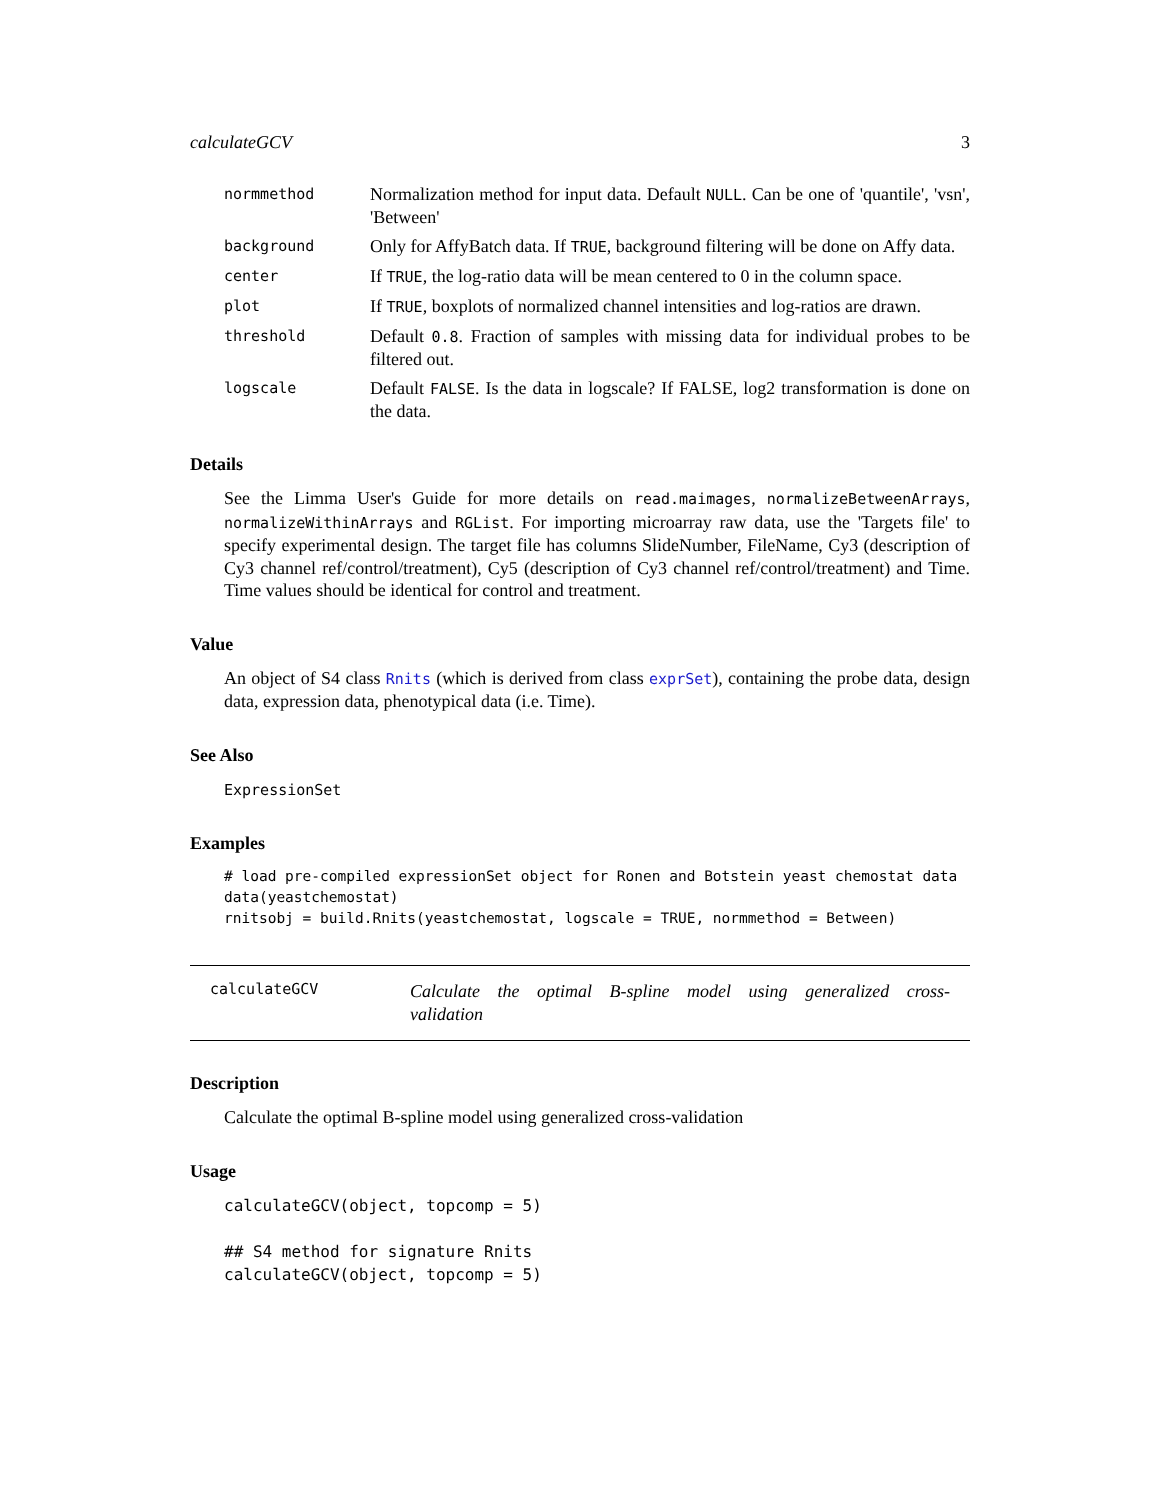calculateGCV 3
normmethod
Normalization method for input data. Default NULL. Can be one of 'quantile', 'vsn', 'Between'
background
Only for AffyBatch data. If TRUE, background filtering will be done on Affy data.
center
If TRUE, the log-ratio data will be mean centered to 0 in the column space.
plot
If TRUE, boxplots of normalized channel intensities and log-ratios are drawn.
threshold
Default 0.8. Fraction of samples with missing data for individual probes to be filtered out.
logscale
Default FALSE. Is the data in logscale? If FALSE, log2 transformation is done on the data.
Details
See the Limma User's Guide for more details on read.maimages, normalizeBetweenArrays, normalizeWithinArrays and RGList. For importing microarray raw data, use the 'Targets file' to specify experimental design. The target file has columns SlideNumber, FileName, Cy3 (description of Cy3 channel ref/control/treatment), Cy5 (description of Cy3 channel ref/control/treatment) and Time. Time values should be identical for control and treatment.
Value
An object of S4 class Rnits (which is derived from class exprSet), containing the probe data, design data, expression data, phenotypical data (i.e. Time).
See Also
ExpressionSet
Examples
# load pre-compiled expressionSet object for Ronen and Botstein yeast chemostat data
data(yeastchemostat)
rnitsobj = build.Rnits(yeastchemostat, logscale = TRUE, normmethod = Between)
calculateGCV
Calculate the optimal B-spline model using generalized cross-validation
Description
Calculate the optimal B-spline model using generalized cross-validation
Usage
calculateGCV(object, topcomp = 5)

## S4 method for signature Rnits
calculateGCV(object, topcomp = 5)